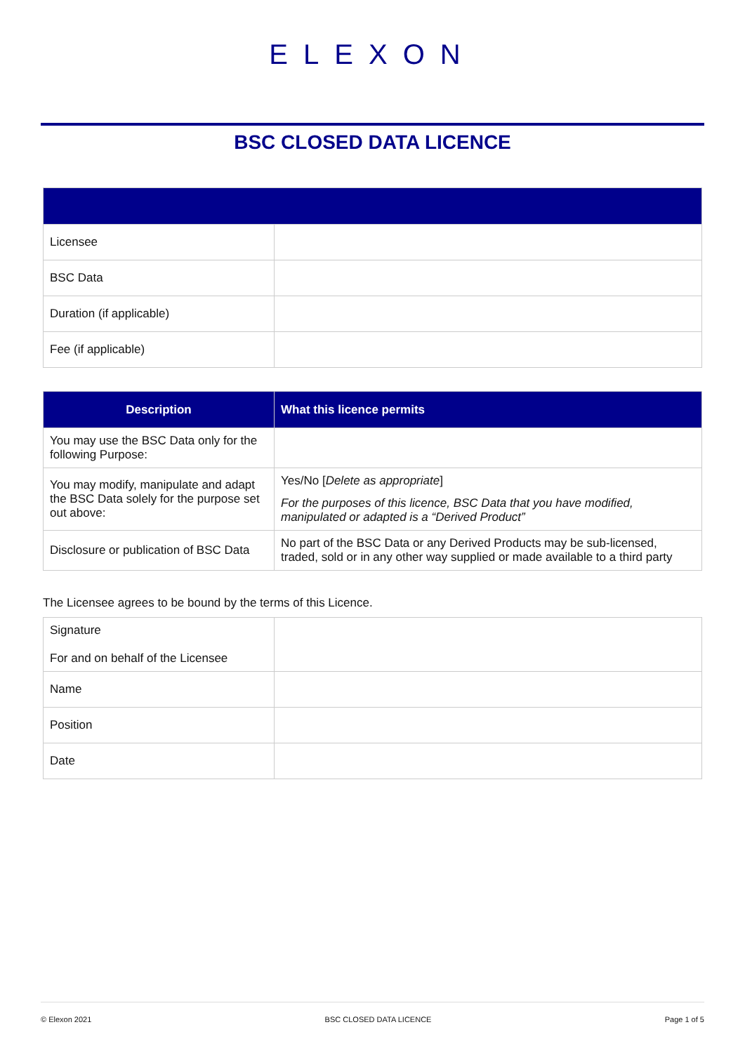ELEXON
BSC CLOSED DATA LICENCE
| Licensee | |
| BSC Data | |
| Duration (if applicable) | |
| Fee (if applicable) | |
| Description | What this licence permits |
| --- | --- |
| You may use the BSC Data only for the following Purpose: | |
| You may modify, manipulate and adapt the BSC Data solely for the purpose set out above: | Yes/No [ Delete as appropriate ] For the purposes of this licence, BSC Data that you have modified, manipulated or adapted is a “Derived Product” |
| Disclosure or publication of BSC Data | No part of the BSC Data or any Derived Products may be sub-licensed, traded, sold or in any other way supplied or made available to a third party |
The Licensee agrees to be bound by the terms of this Licence.
| Signature For and on behalf of the Licensee | |
| Name | |
| Position | |
| Date | |
© Elexon 2021 BSC CLOSED DATA LICENCE Page 1 of 5